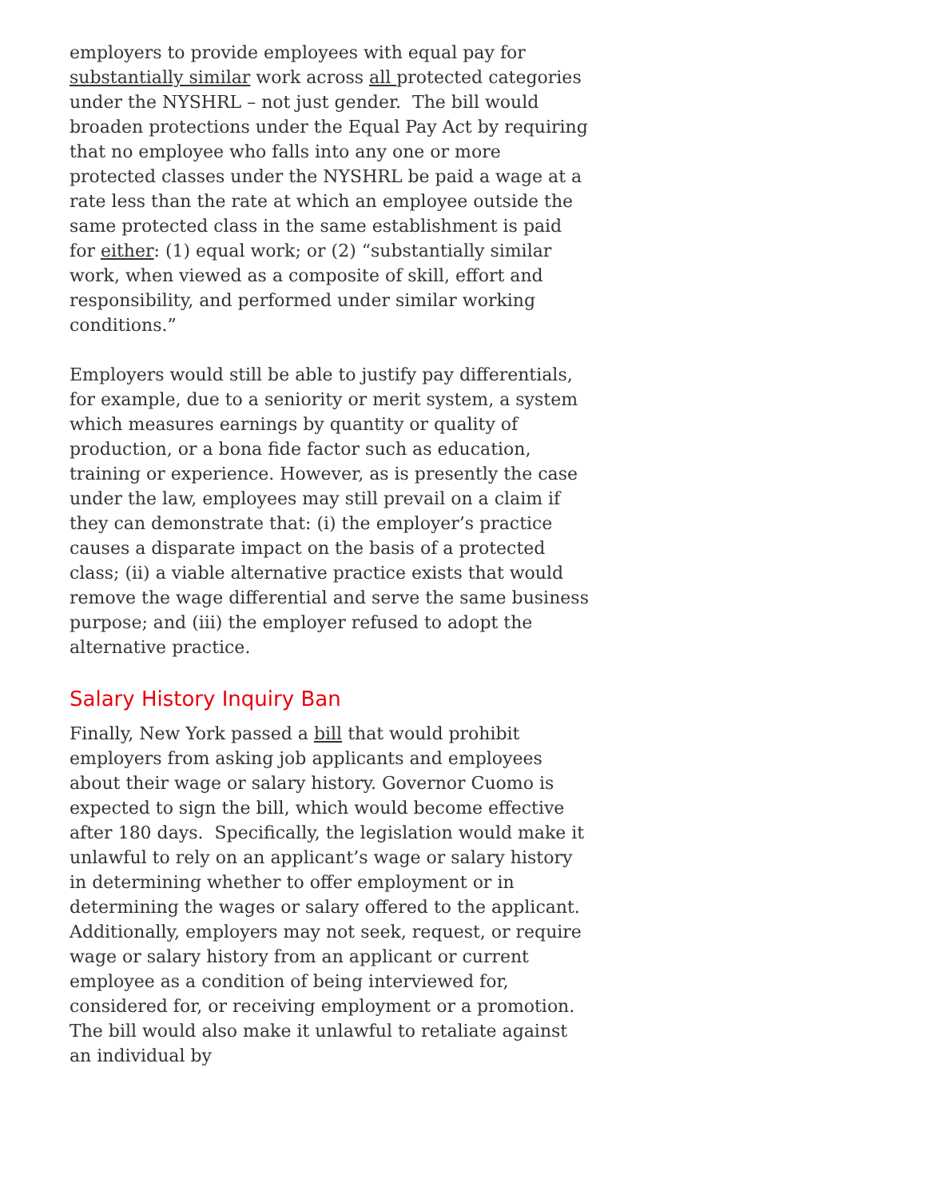employers to provide employees with equal pay for substantially similar work across all protected categories under the NYSHRL – not just gender. The bill would broaden protections under the Equal Pay Act by requiring that no employee who falls into any one or more protected classes under the NYSHRL be paid a wage at a rate less than the rate at which an employee outside the same protected class in the same establishment is paid for either: (1) equal work; or (2) “substantially similar work, when viewed as a composite of skill, effort and responsibility, and performed under similar working conditions.”
Employers would still be able to justify pay differentials, for example, due to a seniority or merit system, a system which measures earnings by quantity or quality of production, or a bona fide factor such as education, training or experience. However, as is presently the case under the law, employees may still prevail on a claim if they can demonstrate that: (i) the employer’s practice causes a disparate impact on the basis of a protected class; (ii) a viable alternative practice exists that would remove the wage differential and serve the same business purpose; and (iii) the employer refused to adopt the alternative practice.
Salary History Inquiry Ban
Finally, New York passed a bill that would prohibit employers from asking job applicants and employees about their wage or salary history. Governor Cuomo is expected to sign the bill, which would become effective after 180 days. Specifically, the legislation would make it unlawful to rely on an applicant’s wage or salary history in determining whether to offer employment or in determining the wages or salary offered to the applicant. Additionally, employers may not seek, request, or require wage or salary history from an applicant or current employee as a condition of being interviewed for, considered for, or receiving employment or a promotion. The bill would also make it unlawful to retaliate against an individual by